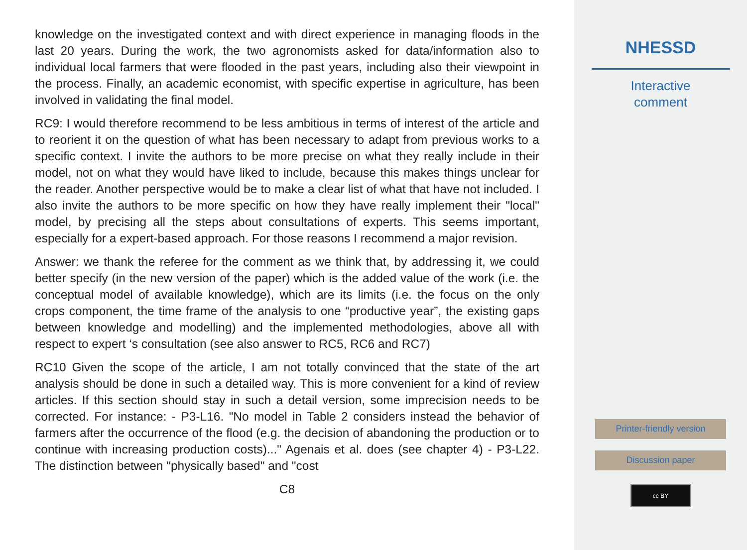knowledge on the investigated context and with direct experience in managing floods in the last 20 years. During the work, the two agronomists asked for data/information also to individual local farmers that were flooded in the past years, including also their viewpoint in the process. Finally, an academic economist, with specific expertise in agriculture, has been involved in validating the final model.
RC9: I would therefore recommend to be less ambitious in terms of interest of the article and to reorient it on the question of what has been necessary to adapt from previous works to a specific context. I invite the authors to be more precise on what they really include in their model, not on what they would have liked to include, because this makes things unclear for the reader. Another perspective would be to make a clear list of what that have not included. I also invite the authors to be more specific on how they have really implement their "local" model, by precising all the steps about consultations of experts. This seems important, especially for a expert-based approach. For those reasons I recommend a major revision.
Answer: we thank the referee for the comment as we think that, by addressing it, we could better specify (in the new version of the paper) which is the added value of the work (i.e. the conceptual model of available knowledge), which are its limits (i.e. the focus on the only crops component, the time frame of the analysis to one “productive year”, the existing gaps between knowledge and modelling) and the implemented methodologies, above all with respect to expert ‘s consultation (see also answer to RC5, RC6 and RC7)
RC10 Given the scope of the article, I am not totally convinced that the state of the art analysis should be done in such a detailed way. This is more convenient for a kind of review articles. If this section should stay in such a detail version, some imprecision needs to be corrected. For instance: - P3-L16. "No model in Table 2 considers instead the behavior of farmers after the occurrence of the flood (e.g. the decision of abandoning the production or to continue with increasing production costs)..." Agenais et al. does (see chapter 4) - P3-L22. The distinction between "physically based" and "cost
C8
NHESSD
Interactive
comment
Printer-friendly version
Discussion paper
cc BY